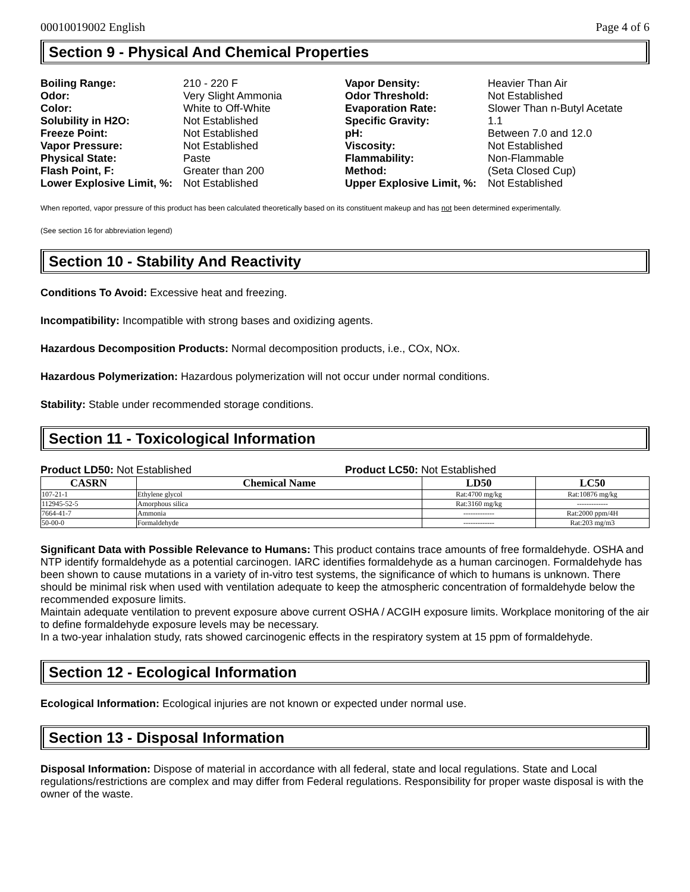00010019002 English Page 4 of 6
Section 9 - Physical And Chemical Properties
| Boiling Range: | 210 - 220 F |
| Odor: | Very Slight Ammonia |
| Color: | White to Off-White |
| Solubility in H2O: | Not Established |
| Freeze Point: | Not Established |
| Vapor Pressure: | Not Established |
| Physical State: | Paste |
| Flash Point, F: | Greater than 200 |
| Lower Explosive Limit, %: | Not Established |
| Vapor Density: | Heavier Than Air |
| Odor Threshold: | Not Established |
| Evaporation Rate: | Slower Than n-Butyl Acetate |
| Specific Gravity: | 1.1 |
| pH: | Between 7.0 and 12.0 |
| Viscosity: | Not Established |
| Flammability: | Non-Flammable |
| Method: | (Seta Closed Cup) |
| Upper Explosive Limit, %: | Not Established |
When reported, vapor pressure of this product has been calculated theoretically based on its constituent makeup and has not been determined experimentally.
(See section 16 for abbreviation legend)
Section 10 - Stability And Reactivity
Conditions To Avoid: Excessive heat and freezing.
Incompatibility: Incompatible with strong bases and oxidizing agents.
Hazardous Decomposition Products: Normal decomposition products, i.e., COx, NOx.
Hazardous Polymerization: Hazardous polymerization will not occur under normal conditions.
Stability: Stable under recommended storage conditions.
Section 11 - Toxicological Information
Product LD50: Not Established Product LC50: Not Established
| CASRN | Chemical Name | LD50 | LC50 |
| --- | --- | --- | --- |
| 107-21-1 | Ethylene glycol | Rat:4700 mg/kg | Rat:10876 mg/kg |
| 112945-52-5 | Amorphous silica | Rat:3160 mg/kg | ------------- |
| 7664-41-7 | Ammonia | ------------- | Rat:2000 ppm/4H |
| 50-00-0 | Formaldehyde | ------------- | Rat:203 mg/m3 |
Significant Data with Possible Relevance to Humans: This product contains trace amounts of free formaldehyde. OSHA and NTP identify formaldehyde as a potential carcinogen. IARC identifies formaldehyde as a human carcinogen. Formaldehyde has been shown to cause mutations in a variety of in-vitro test systems, the significance of which to humans is unknown. There should be minimal risk when used with ventilation adequate to keep the atmospheric concentration of formaldehyde below the recommended exposure limits.
Maintain adequate ventilation to prevent exposure above current OSHA / ACGIH exposure limits. Workplace monitoring of the air to define formaldehyde exposure levels may be necessary.
In a two-year inhalation study, rats showed carcinogenic effects in the respiratory system at 15 ppm of formaldehyde.
Section 12 - Ecological Information
Ecological Information: Ecological injuries are not known or expected under normal use.
Section 13 - Disposal Information
Disposal Information: Dispose of material in accordance with all federal, state and local regulations. State and Local regulations/restrictions are complex and may differ from Federal regulations. Responsibility for proper waste disposal is with the owner of the waste.